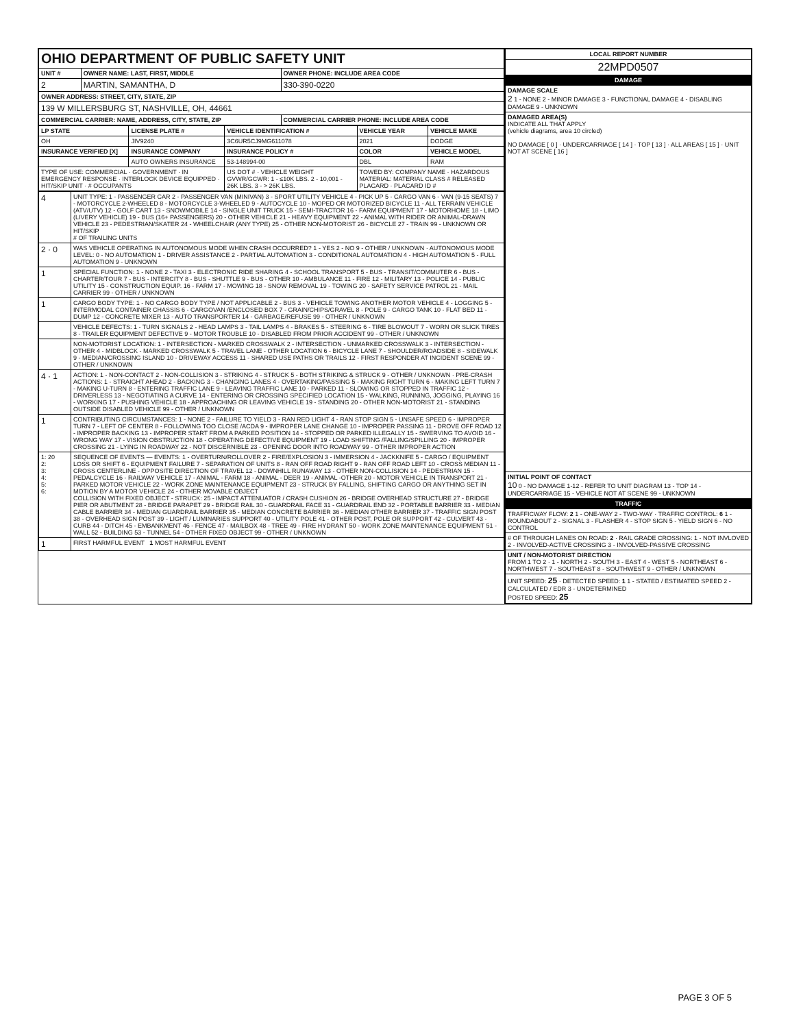| OHIO DEPARTMENT OF PUBLIC SAFETY UNIT | | |
| UNIT # | OWNER NAME: LAST, FIRST, MIDDLE | OWNER PHONE: INCLUDE AREA CODE |
| 2 | MARTIN, SAMANTHA, D | 330-390-0220 |
| OWNER ADDRESS: STREET, CITY, STATE, ZIP | | |
| 139 W MILLERSBURG ST, NASHVILLE, OH, 44661 | | |
| COMMERCIAL CARRIER: NAME, ADDRESS, CITY, STATE, ZIP | | COMMERCIAL CARRIER PHONE: INCLUDE AREA CODE |
| LP STATE | LICENSE PLATE # | VEHICLE IDENTIFICATION # | VEHICLE YEAR | VEHICLE MAKE |
| --- | --- | --- | --- | --- |
| OH | JIV9240 | 3C6UR5CJ9MG611078 | 2021 | DODGE |
| INSURANCE VERIFIED [X] | INSURANCE COMPANY | INSURANCE POLICY # | COLOR | VEHICLE MODEL |
| | AUTO OWNERS INSURANCE | 53-148994-00 | DBL | RAM |
| TYPE OF USE: COMMERCIAL · GOVERNMENT · IN EMERGENCY RESPONSE · INTERLOCK DEVICE EQUIPPED · HIT/SKIP UNIT · # OCCUPANTS | | US DOT # · VEHICLE WEIGHT GVWR/GCWR: 1 - ≤10K LBS. 2 - 10,001 - 26K LBS. 3 - > 26K LBS. | TOWED BY: COMPANY NAME · HAZARDOUS MATERIAL: MATERIAL CLASS # RELEASED PLACARD · PLACARD ID # | |
| 4 | UNIT TYPE: 1 - PASSENGER CAR 2 - PASSENGER VAN (MINIVAN) 3 - SPORT UTILITY VEHICLE 4 - PICK UP 5 - CARGO VAN 6 - VAN (9-15 SEATS) 7 - MOTORCYCLE 2-WHEELED 8 - MOTORCYCLE 3-WHEELED 9 - AUTOCYCLE 10 - MOPED OR MOTORIZED BICYCLE 11 - ALL TERRAIN VEHICLE (ATV/UTV) 12 - GOLF CART 13 - SNOWMOBILE 14 - SINGLE UNIT TRUCK 15 - SEMI-TRACTOR 16 - FARM EQUIPMENT 17 - MOTORHOME 18 - LIMO (LIVERY VEHICLE) 19 - BUS (16+ PASSENGERS) 20 - OTHER VEHICLE 21 - HEAVY EQUIPMENT 22 - ANIMAL WITH RIDER OR ANIMAL-DRAWN VEHICLE 23 - PEDESTRIAN/SKATER 24 - WHEELCHAIR (ANY TYPE) 25 - OTHER NON-MOTORIST 26 - BICYCLE 27 - TRAIN 99 - UNKNOWN OR HIT/SKIP # OF TRAILING UNITS |
| 2 · 0 | WAS VEHICLE OPERATING IN AUTONOMOUS MODE WHEN CRASH OCCURRED? 1 - YES 2 - NO 9 - OTHER / UNKNOWN · AUTONOMOUS MODE LEVEL: 0 - NO AUTOMATION 1 - DRIVER ASSISTANCE 2 - PARTIAL AUTOMATION 3 - CONDITIONAL AUTOMATION 4 - HIGH AUTOMATION 5 - FULL AUTOMATION 9 - UNKNOWN |
| 1 | SPECIAL FUNCTION: 1 - NONE 2 - TAXI 3 - ELECTRONIC RIDE SHARING 4 - SCHOOL TRANSPORT 5 - BUS - TRANSIT/COMMUTER 6 - BUS - CHARTER/TOUR 7 - BUS - INTERCITY 8 - BUS - SHUTTLE 9 - BUS - OTHER 10 - AMBULANCE 11 - FIRE 12 - MILITARY 13 - POLICE 14 - PUBLIC UTILITY 15 - CONSTRUCTION EQUIP. 16 - FARM 17 - MOWING 18 - SNOW REMOVAL 19 - TOWING 20 - SAFETY SERVICE PATROL 21 - MAIL CARRIER 99 - OTHER / UNKNOWN |
| 1 | CARGO BODY TYPE: 1 - NO CARGO BODY TYPE / NOT APPLICABLE 2 - BUS 3 - VEHICLE TOWING ANOTHER MOTOR VEHICLE 4 - LOGGING 5 - INTERMODAL CONTAINER CHASSIS 6 - CARGOVAN /ENCLOSED BOX 7 - GRAIN/CHIPS/GRAVEL 8 - POLE 9 - CARGO TANK 10 - FLAT BED 11 - DUMP 12 - CONCRETE MIXER 13 - AUTO TRANSPORTER 14 - GARBAGE/REFUSE 99 - OTHER / UNKNOWN |
| | VEHICLE DEFECTS: 1 - TURN SIGNALS 2 - HEAD LAMPS 3 - TAIL LAMPS 4 - BRAKES 5 - STEERING 6 - TIRE BLOWOUT 7 - WORN OR SLICK TIRES 8 - TRAILER EQUIPMENT DEFECTIVE 9 - MOTOR TROUBLE 10 - DISABLED FROM PRIOR ACCIDENT 99 - OTHER / UNKNOWN |
| | NON-MOTORIST LOCATION: 1 - INTERSECTION - MARKED CROSSWALK 2 - INTERSECTION - UNMARKED CROSSWALK 3 - INTERSECTION - OTHER 4 - MIDBLOCK - MARKED CROSSWALK 5 - TRAVEL LANE - OTHER LOCATION 6 - BICYCLE LANE 7 - SHOULDER/ROADSIDE 8 - SIDEWALK 9 - MEDIAN/CROSSING ISLAND 10 - DRIVEWAY ACCESS 11 - SHARED USE PATHS OR TRAILS 12 - FIRST RESPONDER AT INCIDENT SCENE 99 - OTHER / UNKNOWN |
| 4 · 1 | ACTION: 1 - NON-CONTACT 2 - NON-COLLISION 3 - STRIKING 4 - STRUCK 5 - BOTH STRIKING & STRUCK 9 - OTHER / UNKNOWN · PRE-CRASH ACTIONS: 1 - STRAIGHT AHEAD 2 - BACKING 3 - CHANGING LANES 4 - OVERTAKING/PASSING 5 - MAKING RIGHT TURN 6 - MAKING LEFT TURN 7 - MAKING U-TURN 8 - ENTERING TRAFFIC LANE 9 - LEAVING TRAFFIC LANE 10 - PARKED 11 - SLOWING OR STOPPED IN TRAFFIC 12 - DRIVERLESS 13 - NEGOTIATING A CURVE 14 - ENTERING OR CROSSING SPECIFIED LOCATION 15 - WALKING, RUNNING, JOGGING, PLAYING 16 - WORKING 17 - PUSHING VEHICLE 18 - APPROACHING OR LEAVING VEHICLE 19 - STANDING 20 - OTHER NON-MOTORIST 21 - STANDING OUTSIDE DISABLED VEHICLE 99 - OTHER / UNKNOWN |
| 1 | CONTRIBUTING CIRCUMSTANCES: 1 - NONE 2 - FAILURE TO YIELD 3 - RAN RED LIGHT 4 - RAN STOP SIGN 5 - UNSAFE SPEED 6 - IMPROPER TURN 7 - LEFT OF CENTER 8 - FOLLOWING TOO CLOSE /ACDA 9 - IMPROPER LANE CHANGE 10 - IMPROPER PASSING 11 - DROVE OFF ROAD 12 - IMPROPER BACKING 13 - IMPROPER START FROM A PARKED POSITION 14 - STOPPED OR PARKED ILLEGALLY 15 - SWERVING TO AVOID 16 - WRONG WAY 17 - VISION OBSTRUCTION 18 - OPERATING DEFECTIVE EQUIPMENT 19 - LOAD SHIFTING /FALLING/SPILLING 20 - IMPROPER CROSSING 21 - LYING IN ROADWAY 22 - NOT DISCERNIBLE 23 - OPENING DOOR INTO ROADWAY 99 - OTHER IMPROPER ACTION |
| 1: 20 2: 3: 4: 5: 6: | SEQUENCE OF EVENTS — EVENTS: 1 - OVERTURN/ROLLOVER 2 - FIRE/EXPLOSION 3 - IMMERSION 4 - JACKKNIFE 5 - CARGO / EQUIPMENT LOSS OR SHIFT 6 - EQUIPMENT FAILURE 7 - SEPARATION OF UNITS 8 - RAN OFF ROAD RIGHT 9 - RAN OFF ROAD LEFT 10 - CROSS MEDIAN 11 - CROSS CENTERLINE - OPPOSITE DIRECTION OF TRAVEL 12 - DOWNHILL RUNAWAY 13 - OTHER NON-COLLISION 14 - PEDESTRIAN 15 - PEDALCYCLE 16 - RAILWAY VEHICLE 17 - ANIMAL - FARM 18 - ANIMAL - DEER 19 - ANIMAL -OTHER 20 - MOTOR VEHICLE IN TRANSPORT 21 - PARKED MOTOR VEHICLE 22 - WORK ZONE MAINTENANCE EQUIPMENT 23 - STRUCK BY FALLING, SHIFTING CARGO OR ANYTHING SET IN MOTION BY A MOTOR VEHICLE 24 - OTHER MOVABLE OBJECT COLLISION WITH FIXED OBJECT - STRUCK: 25 - IMPACT ATTENUATOR / CRASH CUSHION 26 - BRIDGE OVERHEAD STRUCTURE 27 - BRIDGE PIER OR ABUTMENT 28 - BRIDGE PARAPET 29 - BRIDGE RAIL 30 - GUARDRAIL FACE 31 - GUARDRAIL END 32 - PORTABLE BARRIER 33 - MEDIAN CABLE BARRIER 34 - MEDIAN GUARDRAIL BARRIER 35 - MEDIAN CONCRETE BARRIER 36 - MEDIAN OTHER BARRIER 37 - TRAFFIC SIGN POST 38 - OVERHEAD SIGN POST 39 - LIGHT / LUMINARIES SUPPORT 40 - UTILITY POLE 41 - OTHER POST, POLE OR SUPPORT 42 - CULVERT 43 - CURB 44 - DITCH 45 - EMBANKMENT 46 - FENCE 47 - MAILBOX 48 - TREE 49 - FIRE HYDRANT 50 - WORK ZONE MAINTENANCE EQUIPMENT 51 - WALL 52 - BUILDING 53 - TUNNEL 54 - OTHER FIXED OBJECT 99 - OTHER / UNKNOWN |
| 1 | FIRST HARMFUL EVENT 1 MOST HARMFUL EVENT |
| LOCAL REPORT NUMBER |
| --- |
| 22MPD0507 |
| DAMAGE |
| DAMAGE SCALE 2 1 - NONE 2 - MINOR DAMAGE 3 - FUNCTIONAL DAMAGE 4 - DISABLING DAMAGE 9 - UNKNOWN |
| DAMAGED AREA(S) INDICATE ALL THAT APPLY (vehicle diagrams, area 10 circled) NO DAMAGE [ 0 ] · UNDERCARRIAGE [ 14 ] · TOP [ 13 ] · ALL AREAS [ 15 ] · UNIT NOT AT SCENE [ 16 ] |
| INITIAL POINT OF CONTACT 10 0 - NO DAMAGE 1-12 - REFER TO UNIT DIAGRAM 13 - TOP 14 - UNDERCARRIAGE 15 - VEHICLE NOT AT SCENE 99 - UNKNOWN |
| TRAFFIC |
| TRAFFICWAY FLOW: 2 1 - ONE-WAY 2 - TWO-WAY · TRAFFIC CONTROL: 6 1 - ROUNDABOUT 2 - SIGNAL 3 - FLASHER 4 - STOP SIGN 5 - YIELD SIGN 6 - NO CONTROL |
| # OF THROUGH LANES ON ROAD: 2 · RAIL GRADE CROSSING: 1 - NOT INVLOVED 2 - INVOLVED-ACTIVE CROSSING 3 - INVOLVED-PASSIVE CROSSING |
| UNIT / NON-MOTORIST DIRECTION FROM 1 TO 2 · 1 - NORTH 2 - SOUTH 3 - EAST 4 - WEST 5 - NORTHEAST 6 - NORTHWEST 7 - SOUTHEAST 8 - SOUTHWEST 9 - OTHER / UNKNOWN |
| UNIT SPEED: 25 · DETECTED SPEED: 1 1 - STATED / ESTIMATED SPEED 2 - CALCULATED / EDR 3 - UNDETERMINED POSTED SPEED: 25 |
PAGE 3 OF 5